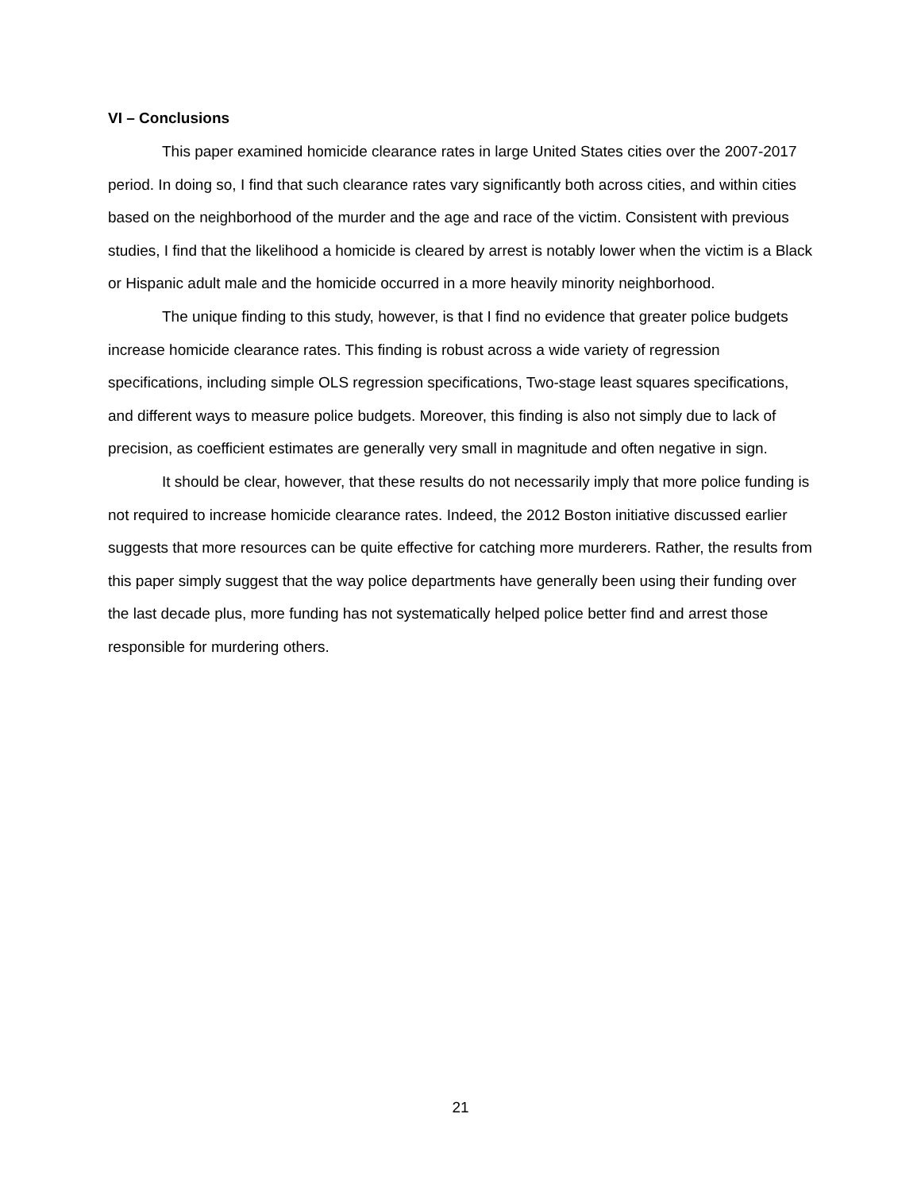VI – Conclusions
This paper examined homicide clearance rates in large United States cities over the 2007-2017 period. In doing so, I find that such clearance rates vary significantly both across cities, and within cities based on the neighborhood of the murder and the age and race of the victim. Consistent with previous studies, I find that the likelihood a homicide is cleared by arrest is notably lower when the victim is a Black or Hispanic adult male and the homicide occurred in a more heavily minority neighborhood.
The unique finding to this study, however, is that I find no evidence that greater police budgets increase homicide clearance rates. This finding is robust across a wide variety of regression specifications, including simple OLS regression specifications, Two-stage least squares specifications, and different ways to measure police budgets. Moreover, this finding is also not simply due to lack of precision, as coefficient estimates are generally very small in magnitude and often negative in sign.
It should be clear, however, that these results do not necessarily imply that more police funding is not required to increase homicide clearance rates. Indeed, the 2012 Boston initiative discussed earlier suggests that more resources can be quite effective for catching more murderers. Rather, the results from this paper simply suggest that the way police departments have generally been using their funding over the last decade plus, more funding has not systematically helped police better find and arrest those responsible for murdering others.
21